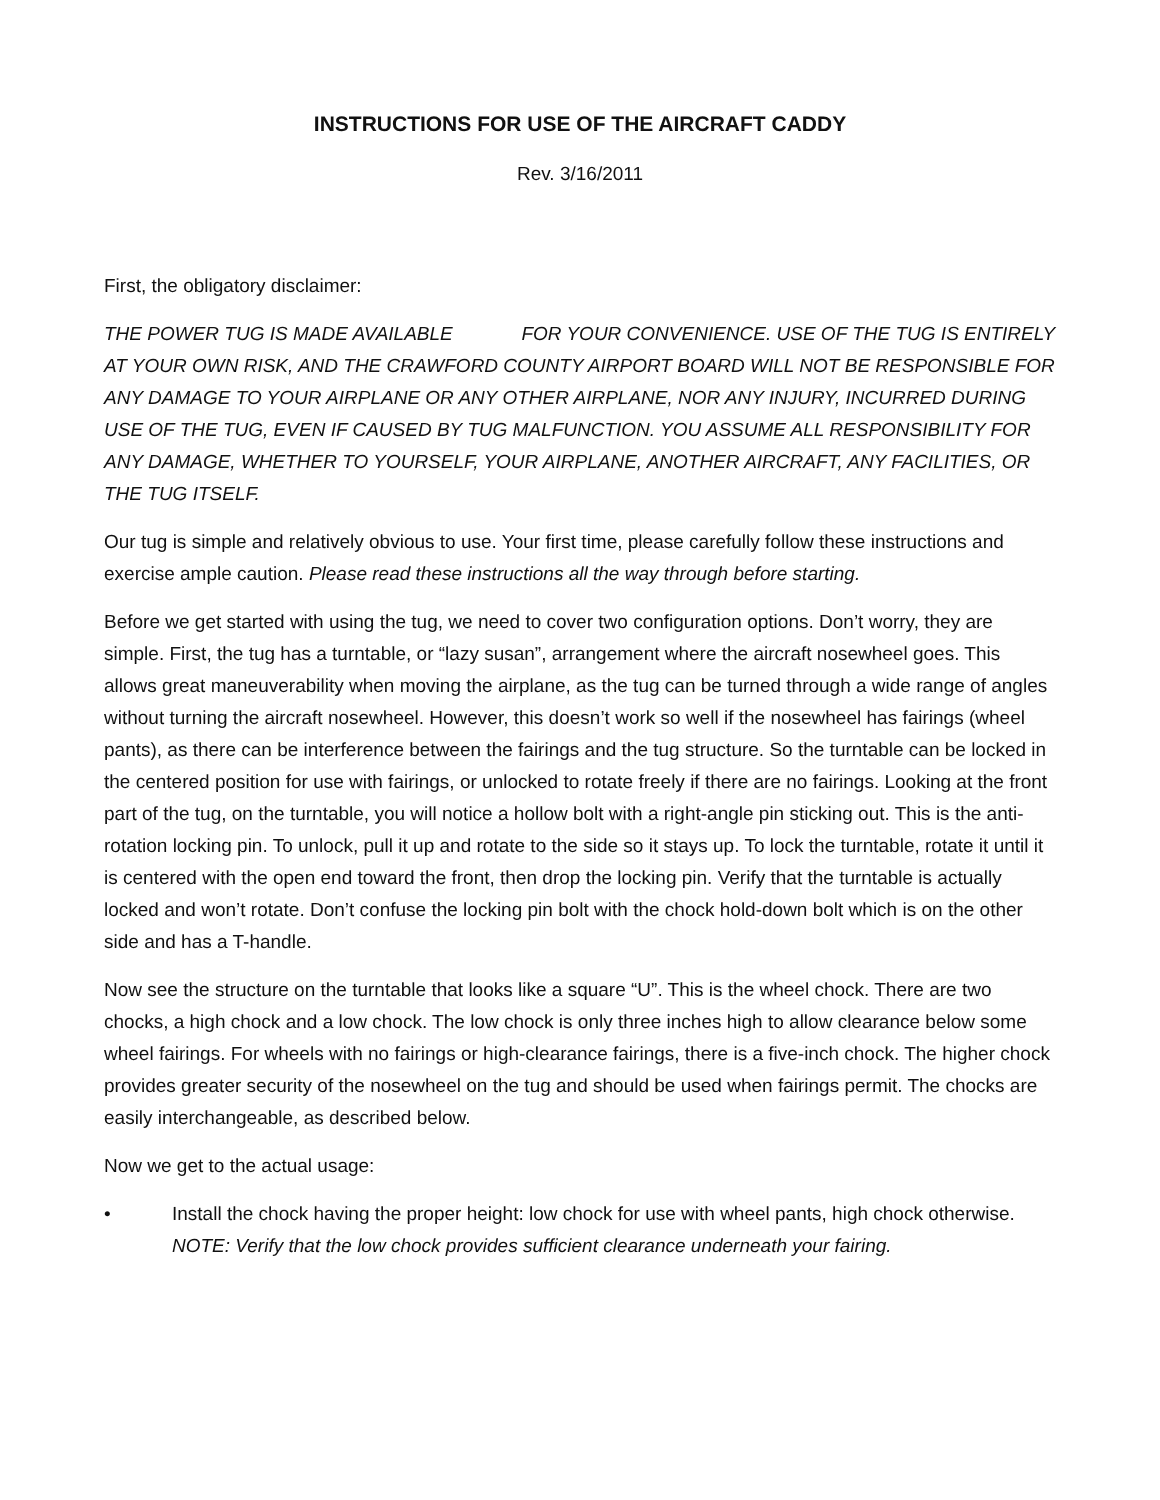INSTRUCTIONS FOR USE OF THE AIRCRAFT CADDY
Rev. 3/16/2011
First, the obligatory disclaimer:
THE POWER TUG IS MADE AVAILABLE FOR YOUR CONVENIENCE. USE OF THE TUG IS ENTIRELY AT YOUR OWN RISK, AND THE CRAWFORD COUNTY AIRPORT BOARD WILL NOT BE RESPONSIBLE FOR ANY DAMAGE TO YOUR AIRPLANE OR ANY OTHER AIRPLANE, NOR ANY INJURY, INCURRED DURING USE OF THE TUG, EVEN IF CAUSED BY TUG MALFUNCTION. YOU ASSUME ALL RESPONSIBILITY FOR ANY DAMAGE, WHETHER TO YOURSELF, YOUR AIRPLANE, ANOTHER AIRCRAFT, ANY FACILITIES, OR THE TUG ITSELF.
Our tug is simple and relatively obvious to use. Your first time, please carefully follow these instructions and exercise ample caution. Please read these instructions all the way through before starting.
Before we get started with using the tug, we need to cover two configuration options. Don’t worry, they are simple. First, the tug has a turntable, or “lazy susan”, arrangement where the aircraft nosewheel goes. This allows great maneuverability when moving the airplane, as the tug can be turned through a wide range of angles without turning the aircraft nosewheel. However, this doesn’t work so well if the nosewheel has fairings (wheel pants), as there can be interference between the fairings and the tug structure. So the turntable can be locked in the centered position for use with fairings, or unlocked to rotate freely if there are no fairings. Looking at the front part of the tug, on the turntable, you will notice a hollow bolt with a right-angle pin sticking out. This is the anti-rotation locking pin. To unlock, pull it up and rotate to the side so it stays up. To lock the turntable, rotate it until it is centered with the open end toward the front, then drop the locking pin. Verify that the turntable is actually locked and won’t rotate. Don’t confuse the locking pin bolt with the chock hold-down bolt which is on the other side and has a T-handle.
Now see the structure on the turntable that looks like a square “U”. This is the wheel chock. There are two chocks, a high chock and a low chock. The low chock is only three inches high to allow clearance below some wheel fairings. For wheels with no fairings or high-clearance fairings, there is a five-inch chock. The higher chock provides greater security of the nosewheel on the tug and should be used when fairings permit. The chocks are easily interchangeable, as described below.
Now we get to the actual usage:
• Install the chock having the proper height: low chock for use with wheel pants, high chock otherwise. NOTE: Verify that the low chock provides sufficient clearance underneath your fairing.